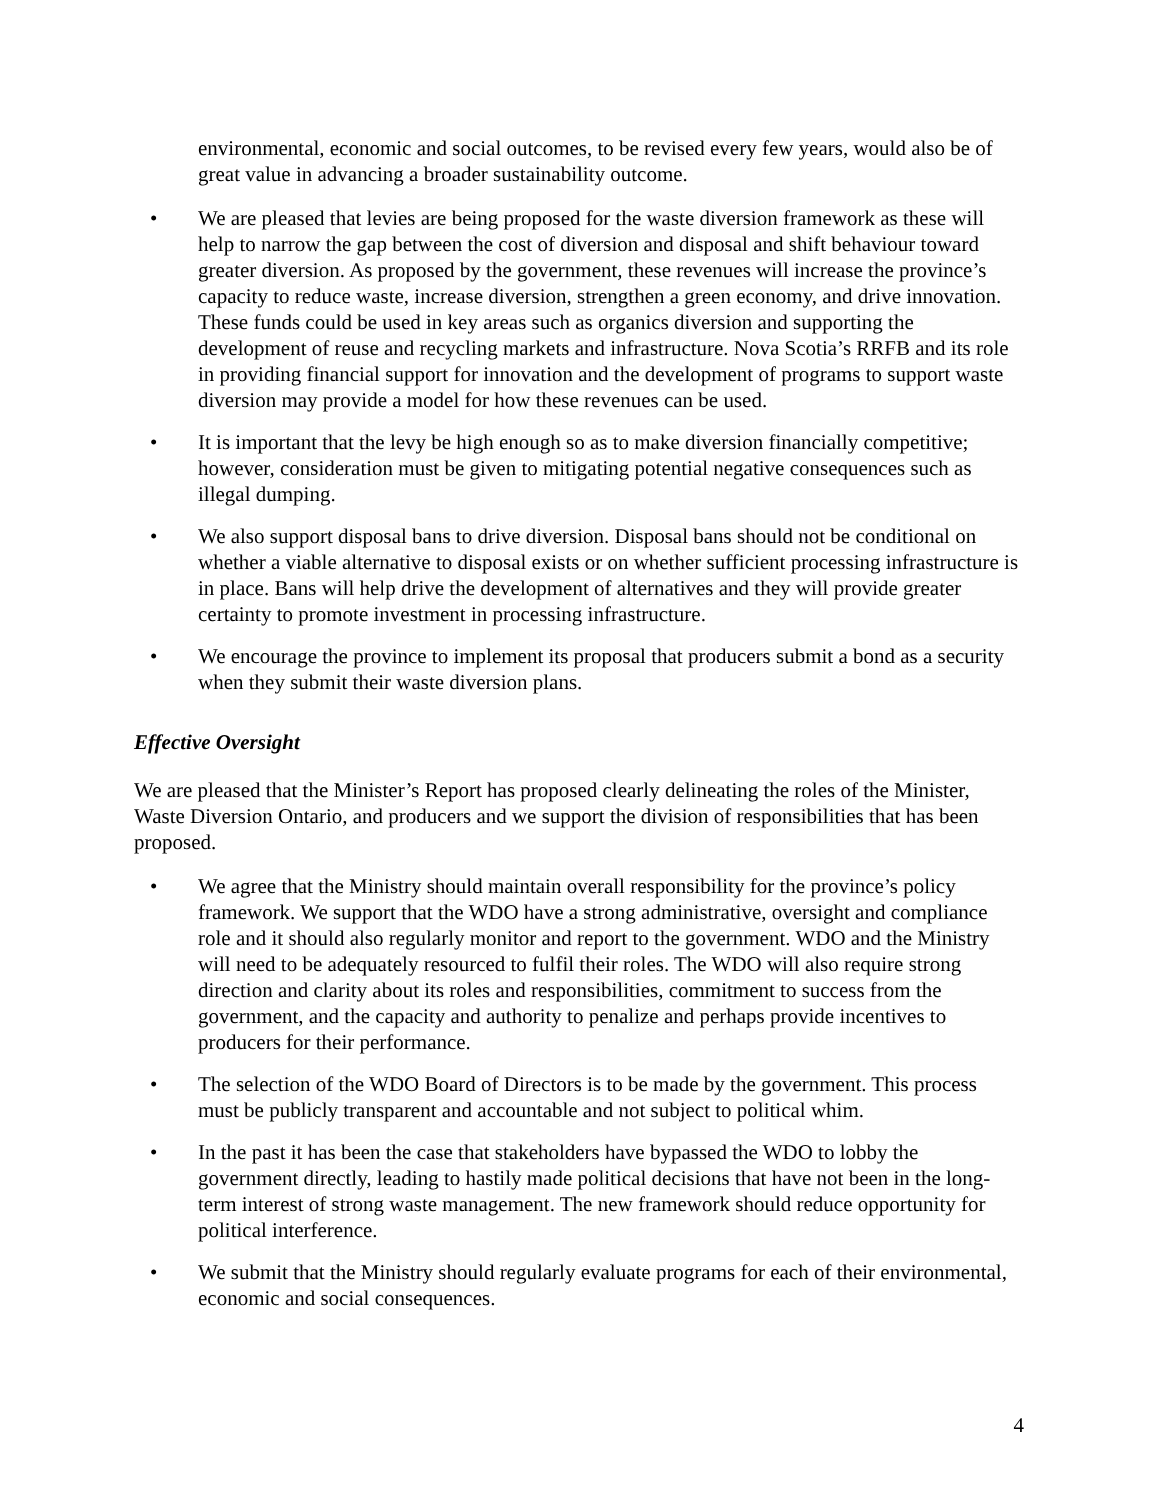environmental, economic and social outcomes, to be revised every few years, would also be of great value in advancing a broader sustainability outcome.
• We are pleased that levies are being proposed for the waste diversion framework as these will help to narrow the gap between the cost of diversion and disposal and shift behaviour toward greater diversion. As proposed by the government, these revenues will increase the province’s capacity to reduce waste, increase diversion, strengthen a green economy, and drive innovation. These funds could be used in key areas such as organics diversion and supporting the development of reuse and recycling markets and infrastructure. Nova Scotia’s RRFB and its role in providing financial support for innovation and the development of programs to support waste diversion may provide a model for how these revenues can be used.
• It is important that the levy be high enough so as to make diversion financially competitive; however, consideration must be given to mitigating potential negative consequences such as illegal dumping.
• We also support disposal bans to drive diversion. Disposal bans should not be conditional on whether a viable alternative to disposal exists or on whether sufficient processing infrastructure is in place. Bans will help drive the development of alternatives and they will provide greater certainty to promote investment in processing infrastructure.
• We encourage the province to implement its proposal that producers submit a bond as a security when they submit their waste diversion plans.
Effective Oversight
We are pleased that the Minister’s Report has proposed clearly delineating the roles of the Minister, Waste Diversion Ontario, and producers and we support the division of responsibilities that has been proposed.
• We agree that the Ministry should maintain overall responsibility for the province’s policy framework. We support that the WDO have a strong administrative, oversight and compliance role and it should also regularly monitor and report to the government. WDO and the Ministry will need to be adequately resourced to fulfil their roles. The WDO will also require strong direction and clarity about its roles and responsibilities, commitment to success from the government, and the capacity and authority to penalize and perhaps provide incentives to producers for their performance.
• The selection of the WDO Board of Directors is to be made by the government. This process must be publicly transparent and accountable and not subject to political whim.
• In the past it has been the case that stakeholders have bypassed the WDO to lobby the government directly, leading to hastily made political decisions that have not been in the long-term interest of strong waste management. The new framework should reduce opportunity for political interference.
• We submit that the Ministry should regularly evaluate programs for each of their environmental, economic and social consequences.
4